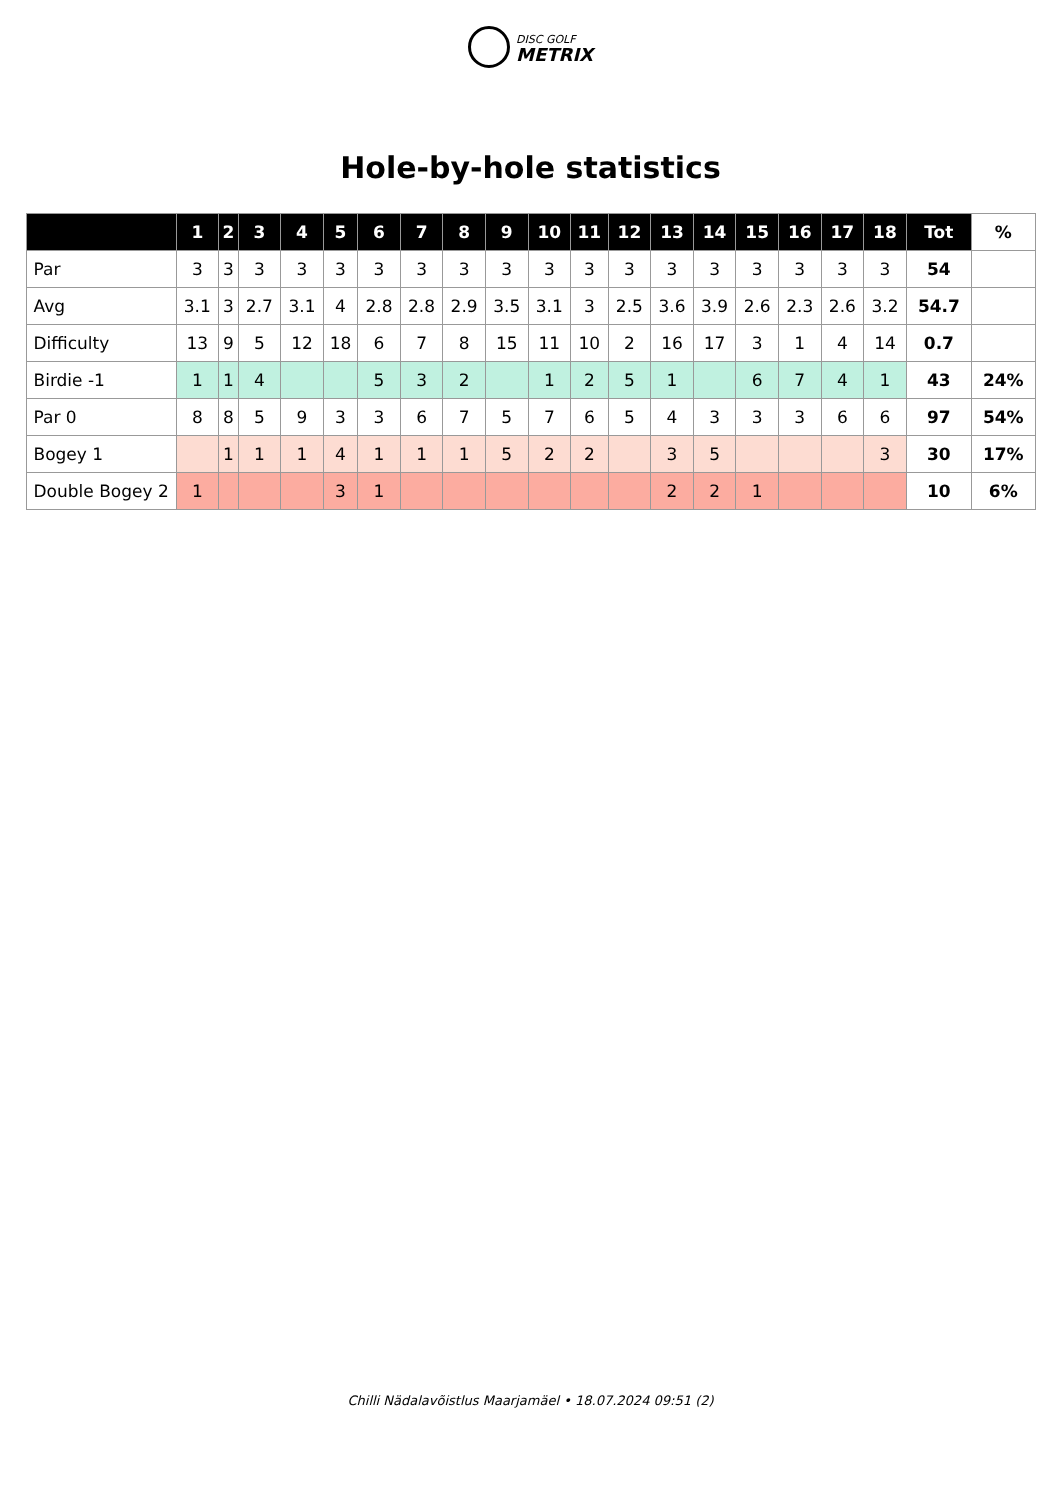DISC GOLF
METRIX
Hole-by-hole statistics
| | 1 | 2 | 3 | 4 | 5 | 6 | 7 | 8 | 9 | 10 | 11 | 12 | 13 | 14 | 15 | 16 | 17 | 18 | Tot | % |
| --- | --- | --- | --- | --- | --- | --- | --- | --- | --- | --- | --- | --- | --- | --- | --- | --- | --- | --- | --- | --- |
| Par | 3 | 3 | 3 | 3 | 3 | 3 | 3 | 3 | 3 | 3 | 3 | 3 | 3 | 3 | 3 | 3 | 3 | 3 | 54 | |
| Avg | 3.1 | 3 | 2.7 | 3.1 | 4 | 2.8 | 2.8 | 2.9 | 3.5 | 3.1 | 3 | 2.5 | 3.6 | 3.9 | 2.6 | 2.3 | 2.6 | 3.2 | 54.7 | |
| Difficulty | 13 | 9 | 5 | 12 | 18 | 6 | 7 | 8 | 15 | 11 | 10 | 2 | 16 | 17 | 3 | 1 | 4 | 14 | 0.7 | |
| Birdie -1 | 1 | 1 | 4 | | | 5 | 3 | 2 | | 1 | 2 | 5 | 1 | | 6 | 7 | 4 | 1 | 43 | 24% |
| Par 0 | 8 | 8 | 5 | 9 | 3 | 3 | 6 | 7 | 5 | 7 | 6 | 5 | 4 | 3 | 3 | 3 | 6 | 6 | 97 | 54% |
| Bogey 1 | | 1 | 1 | 1 | 4 | 1 | 1 | 1 | 5 | 2 | 2 | | 3 | 5 | | | | 3 | 30 | 17% |
| Double Bogey 2 | 1 | | | | 3 | 1 | | | | | | | 2 | 2 | 1 | | | | 10 | 6% |
Chilli Nädalavõistlus Maarjamäel • 18.07.2024 09:51 (2)